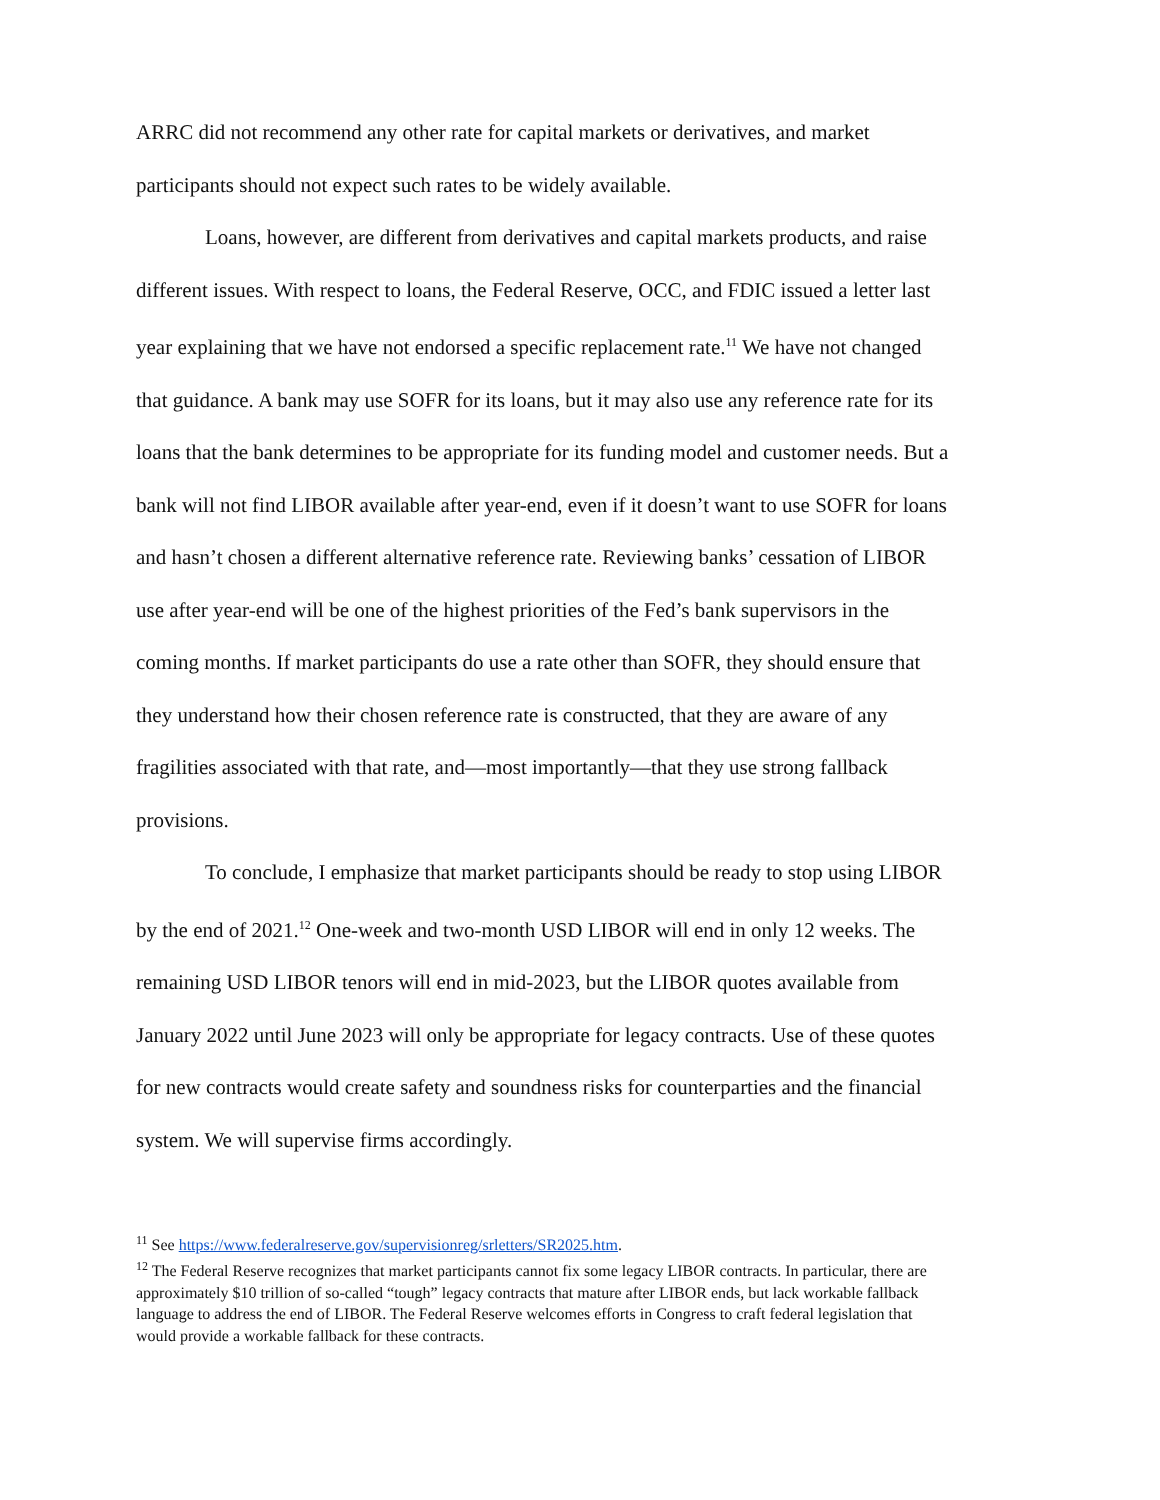ARRC did not recommend any other rate for capital markets or derivatives, and market participants should not expect such rates to be widely available.
Loans, however, are different from derivatives and capital markets products, and raise different issues. With respect to loans, the Federal Reserve, OCC, and FDIC issued a letter last year explaining that we have not endorsed a specific replacement rate.<sup>11</sup> We have not changed that guidance. A bank may use SOFR for its loans, but it may also use any reference rate for its loans that the bank determines to be appropriate for its funding model and customer needs. But a bank will not find LIBOR available after year-end, even if it doesn’t want to use SOFR for loans and hasn’t chosen a different alternative reference rate. Reviewing banks’ cessation of LIBOR use after year-end will be one of the highest priorities of the Fed’s bank supervisors in the coming months. If market participants do use a rate other than SOFR, they should ensure that they understand how their chosen reference rate is constructed, that they are aware of any fragilities associated with that rate, and—most importantly—that they use strong fallback provisions.
To conclude, I emphasize that market participants should be ready to stop using LIBOR by the end of 2021.<sup>12</sup> One-week and two-month USD LIBOR will end in only 12 weeks. The remaining USD LIBOR tenors will end in mid-2023, but the LIBOR quotes available from January 2022 until June 2023 will only be appropriate for legacy contracts. Use of these quotes for new contracts would create safety and soundness risks for counterparties and the financial system. We will supervise firms accordingly.
<sup>11</sup> See https://www.federalreserve.gov/supervisionreg/srletters/SR2025.htm.
<sup>12</sup> The Federal Reserve recognizes that market participants cannot fix some legacy LIBOR contracts. In particular, there are approximately $10 trillion of so-called “tough” legacy contracts that mature after LIBOR ends, but lack workable fallback language to address the end of LIBOR. The Federal Reserve welcomes efforts in Congress to craft federal legislation that would provide a workable fallback for these contracts.